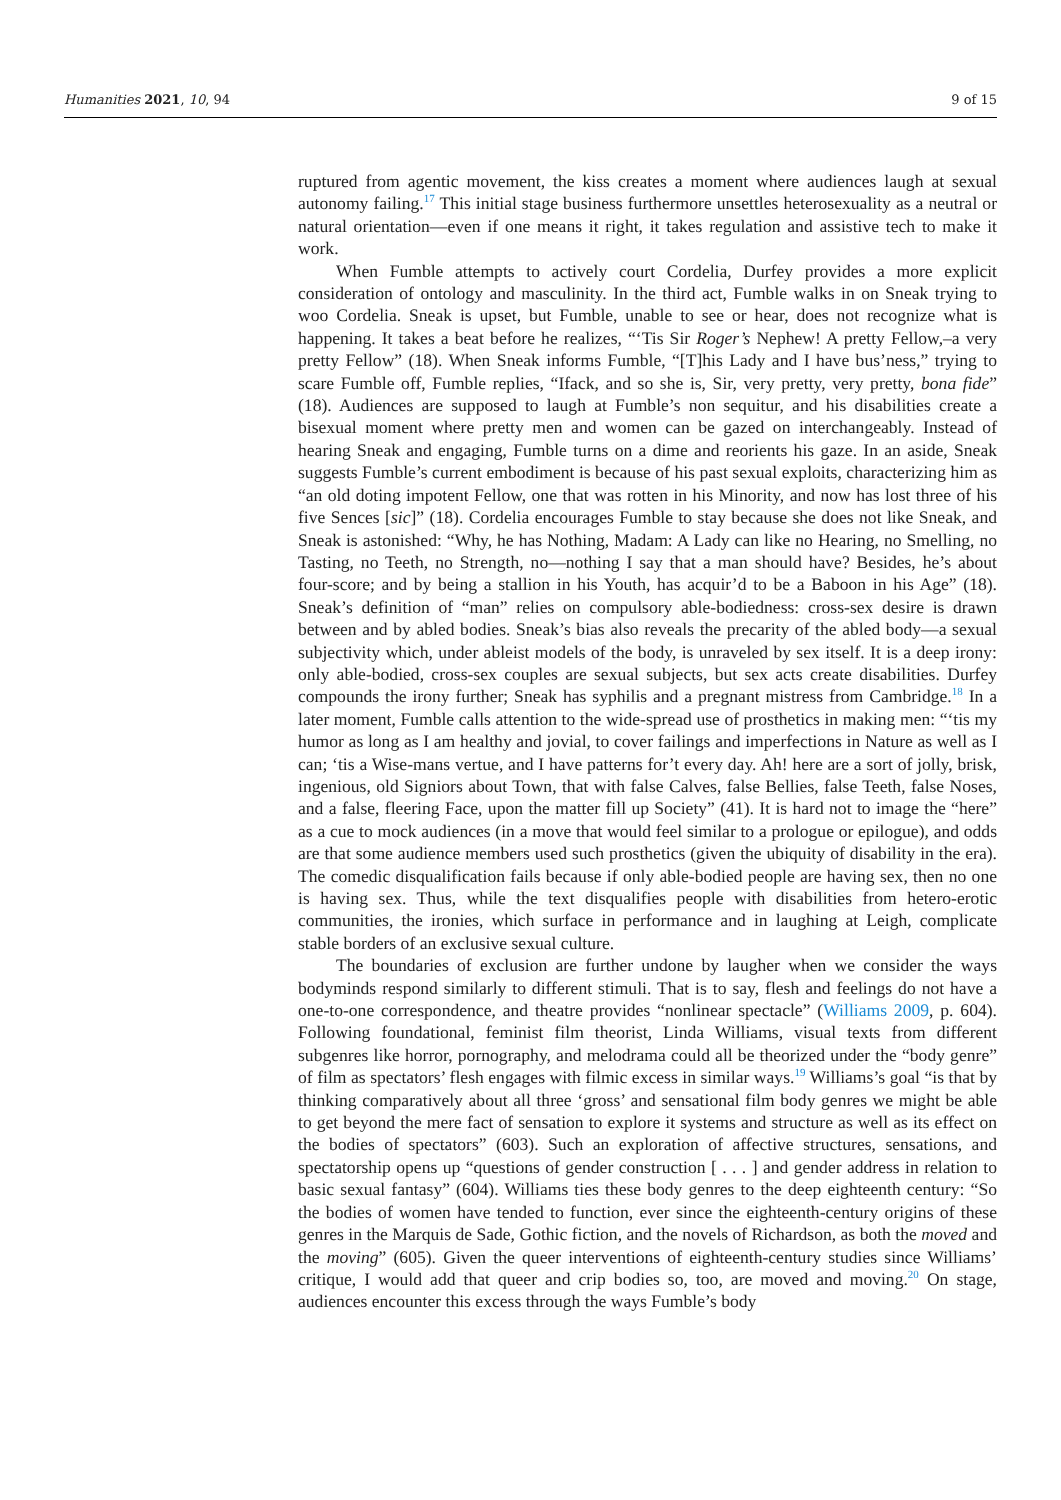Humanities 2021, 10, 94 9 of 15
ruptured from agentic movement, the kiss creates a moment where audiences laugh at sexual autonomy failing.<sup>17</sup> This initial stage business furthermore unsettles heterosexuality as a neutral or natural orientation—even if one means it right, it takes regulation and assistive tech to make it work.
When Fumble attempts to actively court Cordelia, Durfey provides a more explicit consideration of ontology and masculinity. In the third act, Fumble walks in on Sneak trying to woo Cordelia. Sneak is upset, but Fumble, unable to see or hear, does not recognize what is happening. It takes a beat before he realizes, “‘Tis Sir Roger’s Nephew! A pretty Fellow,–a very pretty Fellow” (18). When Sneak informs Fumble, “[T]his Lady and I have bus’ness,” trying to scare Fumble off, Fumble replies, “Ifack, and so she is, Sir, very pretty, very pretty, bona fide” (18). Audiences are supposed to laugh at Fumble’s non sequitur, and his disabilities create a bisexual moment where pretty men and women can be gazed on interchangeably. Instead of hearing Sneak and engaging, Fumble turns on a dime and reorients his gaze. In an aside, Sneak suggests Fumble’s current embodiment is because of his past sexual exploits, characterizing him as “an old doting impotent Fellow, one that was rotten in his Minority, and now has lost three of his five Sences [sic]” (18). Cordelia encourages Fumble to stay because she does not like Sneak, and Sneak is astonished: “Why, he has Nothing, Madam: A Lady can like no Hearing, no Smelling, no Tasting, no Teeth, no Strength, no—nothing I say that a man should have? Besides, he’s about four-score; and by being a stallion in his Youth, has acquir’d to be a Baboon in his Age” (18). Sneak’s definition of “man” relies on compulsory able-bodiedness: cross-sex desire is drawn between and by abled bodies. Sneak’s bias also reveals the precarity of the abled body—a sexual subjectivity which, under ableist models of the body, is unraveled by sex itself. It is a deep irony: only able-bodied, cross-sex couples are sexual subjects, but sex acts create disabilities. Durfey compounds the irony further; Sneak has syphilis and a pregnant mistress from Cambridge.<sup>18</sup> In a later moment, Fumble calls attention to the wide-spread use of prosthetics in making men: “‘tis my humor as long as I am healthy and jovial, to cover failings and imperfections in Nature as well as I can; ‘tis a Wise-mans vertue, and I have patterns for’t every day. Ah! here are a sort of jolly, brisk, ingenious, old Signiors about Town, that with false Calves, false Bellies, false Teeth, false Noses, and a false, fleering Face, upon the matter fill up Society” (41). It is hard not to image the “here” as a cue to mock audiences (in a move that would feel similar to a prologue or epilogue), and odds are that some audience members used such prosthetics (given the ubiquity of disability in the era). The comedic disqualification fails because if only able-bodied people are having sex, then no one is having sex. Thus, while the text disqualifies people with disabilities from hetero-erotic communities, the ironies, which surface in performance and in laughing at Leigh, complicate stable borders of an exclusive sexual culture.
The boundaries of exclusion are further undone by laugher when we consider the ways bodyminds respond similarly to different stimuli. That is to say, flesh and feelings do not have a one-to-one correspondence, and theatre provides “nonlinear spectacle” (Williams 2009, p. 604). Following foundational, feminist film theorist, Linda Williams, visual texts from different subgenres like horror, pornography, and melodrama could all be theorized under the “body genre” of film as spectators’ flesh engages with filmic excess in similar ways.<sup>19</sup> Williams’s goal “is that by thinking comparatively about all three ‘gross’ and sensational film body genres we might be able to get beyond the mere fact of sensation to explore it systems and structure as well as its effect on the bodies of spectators” (603). Such an exploration of affective structures, sensations, and spectatorship opens up “questions of gender construction [ . . . ] and gender address in relation to basic sexual fantasy” (604). Williams ties these body genres to the deep eighteenth century: “So the bodies of women have tended to function, ever since the eighteenth-century origins of these genres in the Marquis de Sade, Gothic fiction, and the novels of Richardson, as both the moved and the moving” (605). Given the queer interventions of eighteenth-century studies since Williams’ critique, I would add that queer and crip bodies so, too, are moved and moving.<sup>20</sup> On stage, audiences encounter this excess through the ways Fumble’s body